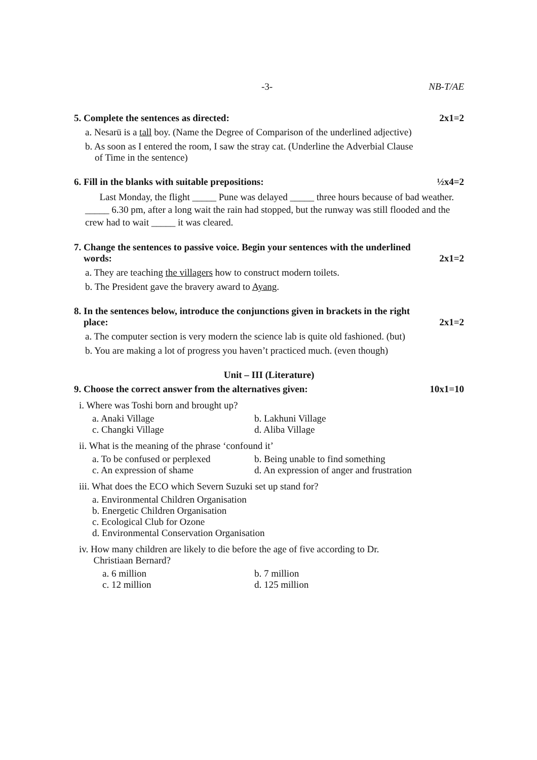-3- NB-T/AE
5. Complete the sentences as directed: 2x1=2
a. Nesarü is a tall boy. (Name the Degree of Comparison of the underlined adjective)
b. As soon as I entered the room, I saw the stray cat. (Underline the Adverbial Clause
of Time in the sentence)
6. Fill in the blanks with suitable prepositions: ½x4=2
Last Monday, the flight _____ Pune was delayed _____ three hours because of bad weather. _____ 6.30 pm, after a long wait the rain had stopped, but the runway was still flooded and the crew had to wait _____ it was cleared.
7. Change the sentences to passive voice. Begin your sentences with the underlined
words: 2x1=2
a. They are teaching the villagers how to construct modern toilets.
b. The President gave the bravery award to Ayang.
8. In the sentences below, introduce the conjunctions given in brackets in the right
place: 2x1=2
a. The computer section is very modern the science lab is quite old fashioned. (but)
b. You are making a lot of progress you haven’t practiced much. (even though)
Unit – III (Literature)
9. Choose the correct answer from the alternatives given: 10x1=10
i. Where was Toshi born and brought up?
a. Anaki Village b. Lakhuni Village c. Changki Village d. Aliba Village
ii. What is the meaning of the phrase ‘confound it’
a. To be confused or perplexed b. Being unable to find something c. An expression of shame d. An expression of anger and frustration
iii. What does the ECO which Severn Suzuki set up stand for?
a. Environmental Children Organisation
b. Energetic Children Organisation
c. Ecological Club for Ozone
d. Environmental Conservation Organisation
iv. How many children are likely to die before the age of five according to Dr.
Christiaan Bernard?
a. 6 million b. 7 million c. 12 million d. 125 million